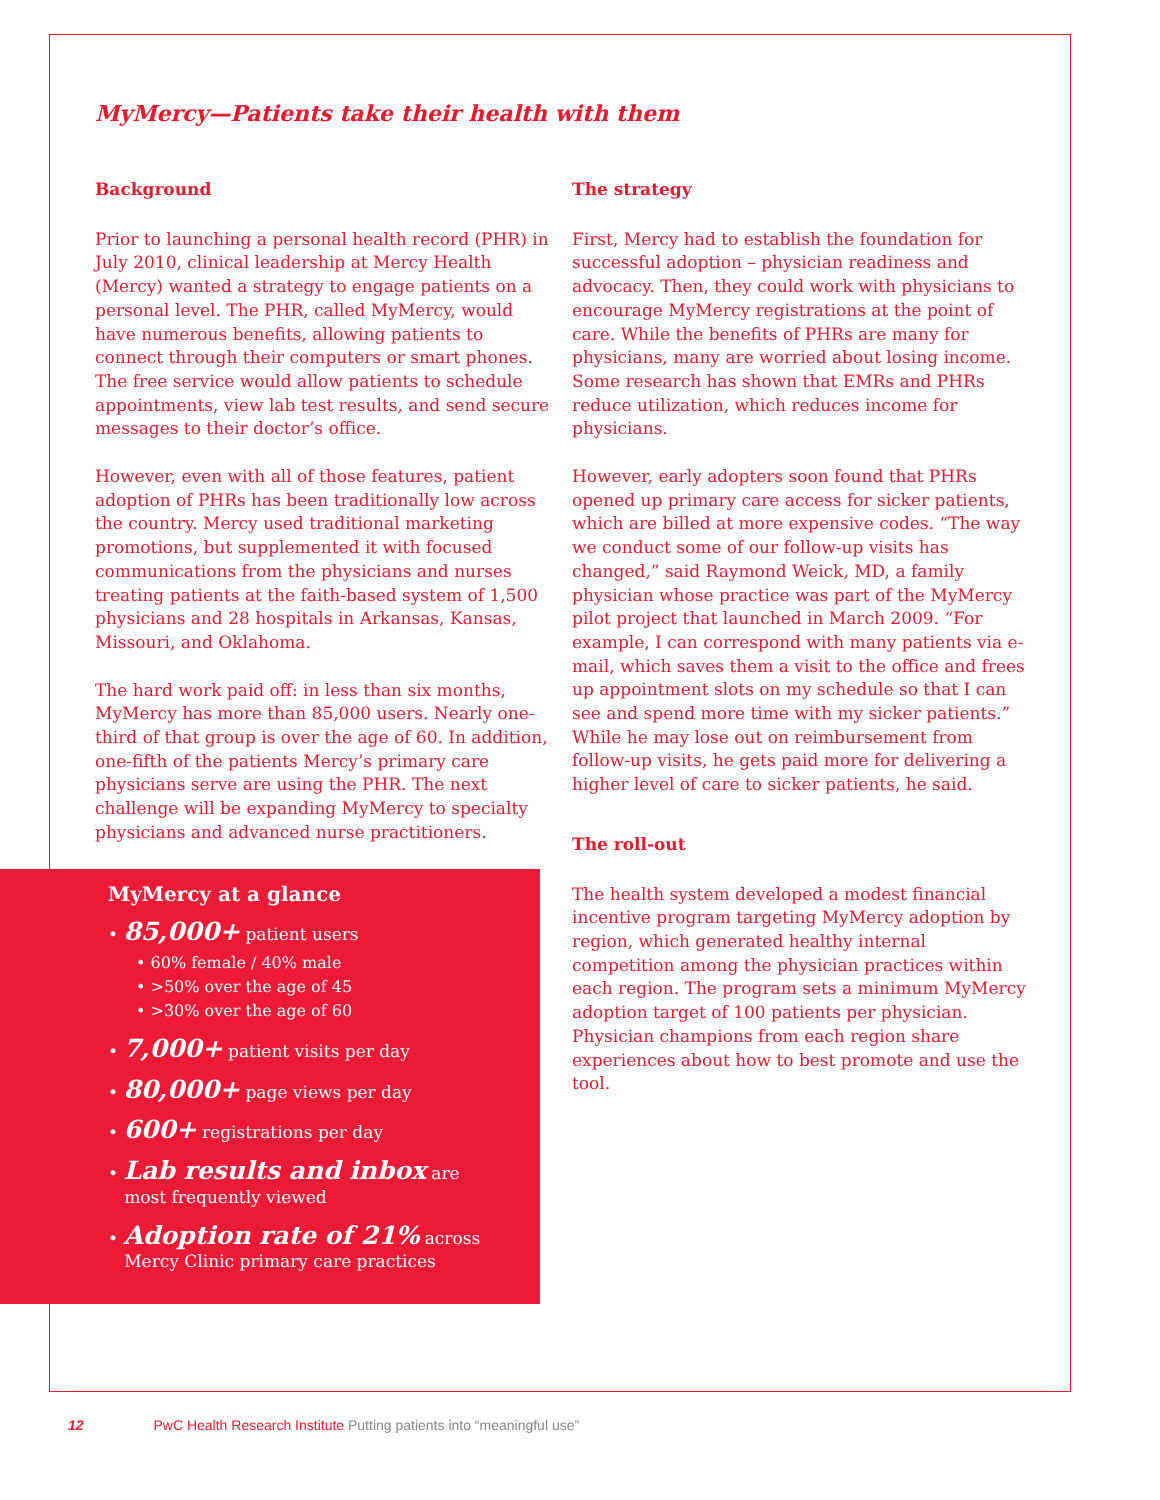MyMercy—Patients take their health with them
Background
Prior to launching a personal health record (PHR) in July 2010, clinical leadership at Mercy Health (Mercy) wanted a strategy to engage patients on a personal level. The PHR, called MyMercy, would have numerous benefits, allowing patients to connect through their computers or smart phones. The free service would allow patients to schedule appointments, view lab test results, and send secure messages to their doctor’s office.
However, even with all of those features, patient adoption of PHRs has been traditionally low across the country. Mercy used traditional marketing promotions, but supplemented it with focused communications from the physicians and nurses treating patients at the faith-based system of 1,500 physicians and 28 hospitals in Arkansas, Kansas, Missouri, and Oklahoma.
The hard work paid off: in less than six months, MyMercy has more than 85,000 users. Nearly one-third of that group is over the age of 60. In addition, one-fifth of the patients Mercy’s primary care physicians serve are using the PHR. The next challenge will be expanding MyMercy to specialty physicians and advanced nurse practitioners.
MyMercy at a glance
• 85,000+ patient users
• 60% female / 40% male
• >50% over the age of 45
• >30% over the age of 60
• 7,000+ patient visits per day
• 80,000+ page views per day
• 600+ registrations per day
• Lab results and inbox are
most frequently viewed
• Adoption rate of 21% across
Mercy Clinic primary care practices
The strategy
First, Mercy had to establish the foundation for successful adoption – physician readiness and advocacy. Then, they could work with physicians to encourage MyMercy registrations at the point of care. While the benefits of PHRs are many for physicians, many are worried about losing income. Some research has shown that EMRs and PHRs reduce utilization, which reduces income for physicians.
However, early adopters soon found that PHRs opened up primary care access for sicker patients, which are billed at more expensive codes. “The way we conduct some of our follow-up visits has changed,” said Raymond Weick, MD, a family physician whose practice was part of the MyMercy pilot project that launched in March 2009. “For example, I can correspond with many patients via e-mail, which saves them a visit to the office and frees up appointment slots on my schedule so that I can see and spend more time with my sicker patients.” While he may lose out on reimbursement from follow-up visits, he gets paid more for delivering a higher level of care to sicker patients, he said.
The roll-out
The health system developed a modest financial incentive program targeting MyMercy adoption by region, which generated healthy internal competition among the physician practices within each region. The program sets a minimum MyMercy adoption target of 100 patients per physician. Physician champions from each region share experiences about how to best promote and use the tool.
12 PwC Health Research Institute Putting patients into “meaningful use”